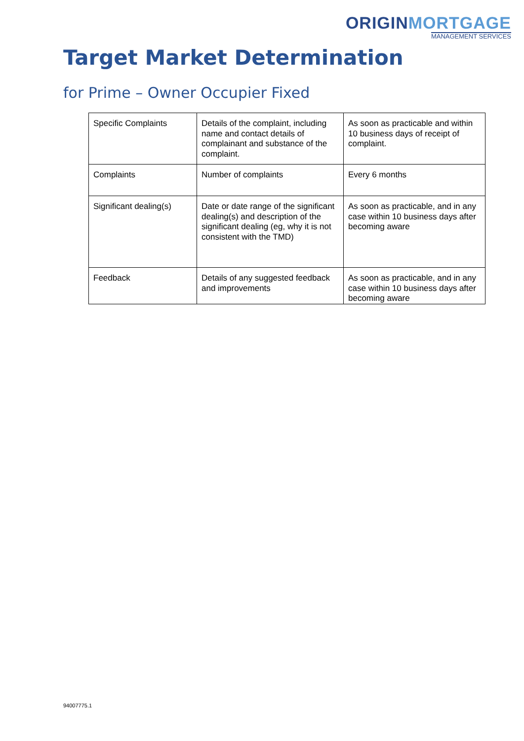ORIGIN MORTGAGE
MANAGEMENT SERVICES
Target Market Determination
for Prime – Owner Occupier Fixed
| Specific Complaints | Details of the complaint, including name and contact details of complainant and substance of the complaint. | As soon as practicable and within 10 business days of receipt of complaint. |
| Complaints | Number of complaints | Every 6 months |
| Significant dealing(s) | Date or date range of the significant dealing(s) and description of the significant dealing (eg, why it is not consistent with the TMD) | As soon as practicable, and in any case within 10 business days after becoming aware |
| Feedback | Details of any suggested feedback and improvements | As soon as practicable, and in any case within 10 business days after becoming aware |
94007775.1